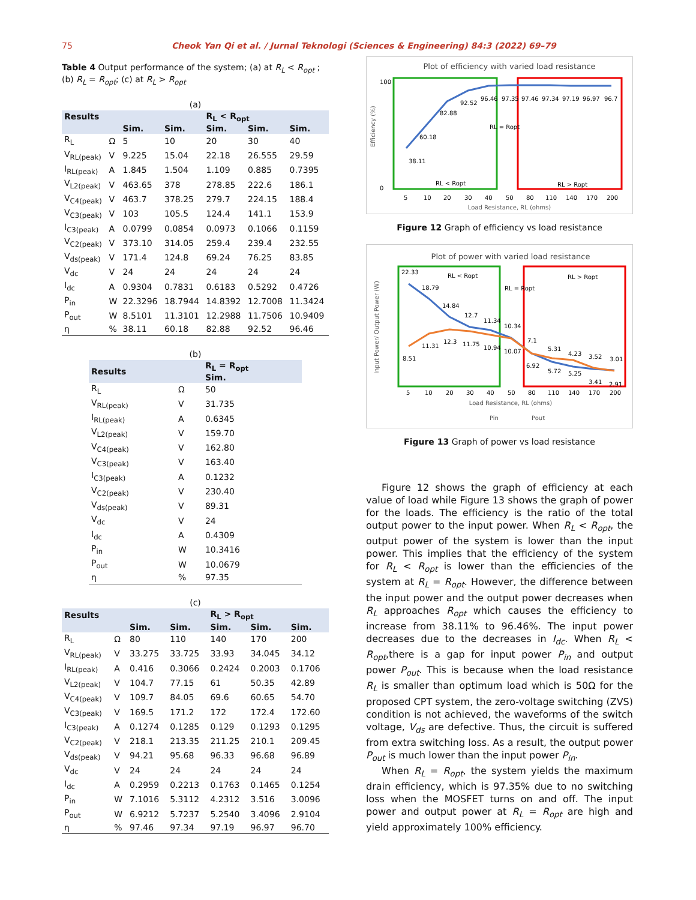75 Cheok Yan Qi et al. / Jurnal Teknologi (Sciences & Engineering) 84:3 (2022) 69–79
Table 4 Output performance of the system; (a) at R<sub>L</sub> < R<sub>opt</sub> ; (b) R<sub>L</sub> = R<sub>opt</sub>; (c) at R<sub>L</sub> > R<sub>opt</sub>
(a)
| Results | | | | R<sub>L</sub> < R<sub>opt</sub> | | |
| --- | --- | --- | --- | --- | --- | --- |
| | | Sim. | Sim. | Sim. | Sim. | Sim. |
| R<sub>L</sub> | Ω | 5 | 10 | 20 | 30 | 40 |
| V<sub>RL(peak)</sub> | V | 9.225 | 15.04 | 22.18 | 26.555 | 29.59 |
| I<sub>RL(peak)</sub> | A | 1.845 | 1.504 | 1.109 | 0.885 | 0.7395 |
| V<sub>L2(peak)</sub> | V | 463.65 | 378 | 278.85 | 222.6 | 186.1 |
| V<sub>C4(peak)</sub> | V | 463.7 | 378.25 | 279.7 | 224.15 | 188.4 |
| V<sub>C3(peak)</sub> | V | 103 | 105.5 | 124.4 | 141.1 | 153.9 |
| I<sub>C3(peak)</sub> | A | 0.0799 | 0.0854 | 0.0973 | 0.1066 | 0.1159 |
| V<sub>C2(peak)</sub> | V | 373.10 | 314.05 | 259.4 | 239.4 | 232.55 |
| V<sub>ds(peak)</sub> | V | 171.4 | 124.8 | 69.24 | 76.25 | 83.85 |
| V<sub>dc</sub> | V | 24 | 24 | 24 | 24 | 24 |
| I<sub>dc</sub> | A | 0.9304 | 0.7831 | 0.6183 | 0.5292 | 0.4726 |
| P<sub>in</sub> | W | 22.3296 | 18.7944 | 14.8392 | 12.7008 | 11.3424 |
| P<sub>out</sub> | W | 8.5101 | 11.3101 | 12.2988 | 11.7506 | 10.9409 |
| η | % | 38.11 | 60.18 | 82.88 | 92.52 | 96.46 |
(b)
| Results | | R<sub>L</sub> = R<sub>opt</sub> Sim. |
| --- | --- | --- |
| R<sub>L</sub> | Ω | 50 |
| V<sub>RL(peak)</sub> | V | 31.735 |
| I<sub>RL(peak)</sub> | A | 0.6345 |
| V<sub>L2(peak)</sub> | V | 159.70 |
| V<sub>C4(peak)</sub> | V | 162.80 |
| V<sub>C3(peak)</sub> | V | 163.40 |
| I<sub>C3(peak)</sub> | A | 0.1232 |
| V<sub>C2(peak)</sub> | V | 230.40 |
| V<sub>ds(peak)</sub> | V | 89.31 |
| V<sub>dc</sub> | V | 24 |
| I<sub>dc</sub> | A | 0.4309 |
| P<sub>in</sub> | W | 10.3416 |
| P<sub>out</sub> | W | 10.0679 |
| η | % | 97.35 |
(c)
| Results | | | | R<sub>L</sub> > R<sub>opt</sub> | | |
| --- | --- | --- | --- | --- | --- | --- |
| | | Sim. | Sim. | Sim. | Sim. | Sim. |
| R<sub>L</sub> | Ω | 80 | 110 | 140 | 170 | 200 |
| V<sub>RL(peak)</sub> | V | 33.275 | 33.725 | 33.93 | 34.045 | 34.12 |
| I<sub>RL(peak)</sub> | A | 0.416 | 0.3066 | 0.2424 | 0.2003 | 0.1706 |
| V<sub>L2(peak)</sub> | V | 104.7 | 77.15 | 61 | 50.35 | 42.89 |
| V<sub>C4(peak)</sub> | V | 109.7 | 84.05 | 69.6 | 60.65 | 54.70 |
| V<sub>C3(peak)</sub> | V | 169.5 | 171.2 | 172 | 172.4 | 172.60 |
| I<sub>C3(peak)</sub> | A | 0.1274 | 0.1285 | 0.129 | 0.1293 | 0.1295 |
| V<sub>C2(peak)</sub> | V | 218.1 | 213.35 | 211.25 | 210.1 | 209.45 |
| V<sub>ds(peak)</sub> | V | 94.21 | 95.68 | 96.33 | 96.68 | 96.89 |
| V<sub>dc</sub> | V | 24 | 24 | 24 | 24 | 24 |
| I<sub>dc</sub> | A | 0.2959 | 0.2213 | 0.1763 | 0.1465 | 0.1254 |
| P<sub>in</sub> | W | 7.1016 | 5.3112 | 4.2312 | 3.516 | 3.0096 |
| P<sub>out</sub> | W | 6.9212 | 5.7237 | 5.2540 | 3.4096 | 2.9104 |
| η | % | 97.46 | 97.34 | 97.19 | 96.97 | 96.70 |
Plot of efficiency with varied load resistance
100
0
38.11
60.18
82.88
92.52
96.46
97.35
97.46
97.34
97.19
96.97
96.7
RL = Ropt
RL < Ropt
RL > Ropt
5
10
20
30
40
50
80
110
140
170
200
Load Resistance, RL (ohms)
Efficiency (%)
Figure 12 Graph of efficiency vs load resistance
Plot of power with varied load resistance
22.33
18.79
14.84
12.7
11.34
10.34
7.1
5.31
4.23
3.52
3.01
8.51
11.31
12.3
11.75
10.94
10.07
6.92
5.72
5.25
3.41
2.91
RL < Ropt
RL = Ropt
RL > Ropt
5
10
20
30
40
50
80
110
140
170
200
Load Resistance, RL (ohms)
Pin
Pout
Input Power/ Output Power (W)
Figure 13 Graph of power vs load resistance
Figure 12 shows the graph of efficiency at each value of load while Figure 13 shows the graph of power for the loads. The efficiency is the ratio of the total output power to the input power. When R<sub>L</sub> < R<sub>opt</sub>, the output power of the system is lower than the input power. This implies that the efficiency of the system for R<sub>L</sub> < R<sub>opt</sub> is lower than the efficiencies of the system at R<sub>L</sub> = R<sub>opt</sub>. However, the difference between the input power and the output power decreases when R<sub>L</sub> approaches R<sub>opt</sub> which causes the efficiency to increase from 38.11% to 96.46%. The input power decreases due to the decreases in I<sub>dc</sub>. When R<sub>L</sub> < R<sub>opt</sub>,there is a gap for input power P<sub>in</sub> and output power P<sub>out</sub>. This is because when the load resistance R<sub>L</sub> is smaller than optimum load which is 50Ω for the proposed CPT system, the zero-voltage switching (ZVS) condition is not achieved, the waveforms of the switch voltage, V<sub>ds</sub> are defective. Thus, the circuit is suffered from extra switching loss. As a result, the output power P<sub>out</sub> is much lower than the input power P<sub>in</sub>.
When R<sub>L</sub> = R<sub>opt</sub>, the system yields the maximum drain efficiency, which is 97.35% due to no switching loss when the MOSFET turns on and off. The input power and output power at R<sub>L</sub> = R<sub>opt</sub> are high and yield approximately 100% efficiency.